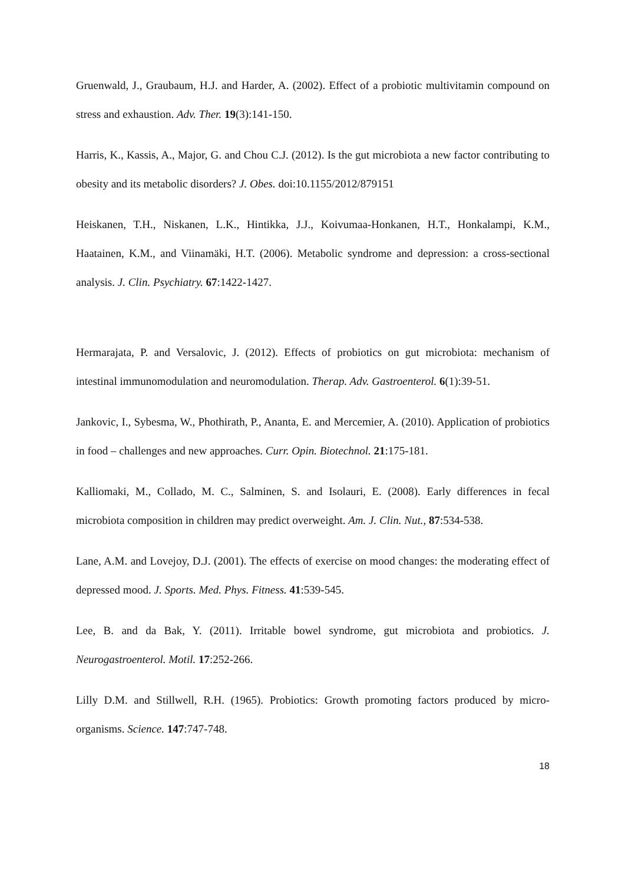Gruenwald, J., Graubaum, H.J. and Harder, A. (2002). Effect of a probiotic multivitamin compound on stress and exhaustion. Adv. Ther. 19(3):141-150.
Harris, K., Kassis, A., Major, G. and Chou C.J. (2012). Is the gut microbiota a new factor contributing to obesity and its metabolic disorders? J. Obes. doi:10.1155/2012/879151
Heiskanen, T.H., Niskanen, L.K., Hintikka, J.J., Koivumaa-Honkanen, H.T., Honkalampi, K.M., Haatainen, K.M., and Viinamäki, H.T. (2006). Metabolic syndrome and depression: a cross-sectional analysis. J. Clin. Psychiatry. 67:1422-1427.
Hermarajata, P. and Versalovic, J. (2012). Effects of probiotics on gut microbiota: mechanism of intestinal immunomodulation and neuromodulation. Therap. Adv. Gastroenterol. 6(1):39-51.
Jankovic, I., Sybesma, W., Phothirath, P., Ananta, E. and Mercemier, A. (2010). Application of probiotics in food – challenges and new approaches. Curr. Opin. Biotechnol. 21:175-181.
Kalliomaki, M., Collado, M. C., Salminen, S. and Isolauri, E. (2008). Early differences in fecal microbiota composition in children may predict overweight. Am. J. Clin. Nut., 87:534-538.
Lane, A.M. and Lovejoy, D.J. (2001). The effects of exercise on mood changes: the moderating effect of depressed mood. J. Sports. Med. Phys. Fitness. 41:539-545.
Lee, B. and da Bak, Y. (2011). Irritable bowel syndrome, gut microbiota and probiotics. J. Neurogastroenterol. Motil. 17:252-266.
Lilly D.M. and Stillwell, R.H. (1965). Probiotics: Growth promoting factors produced by micro-organisms. Science. 147:747-748.
18